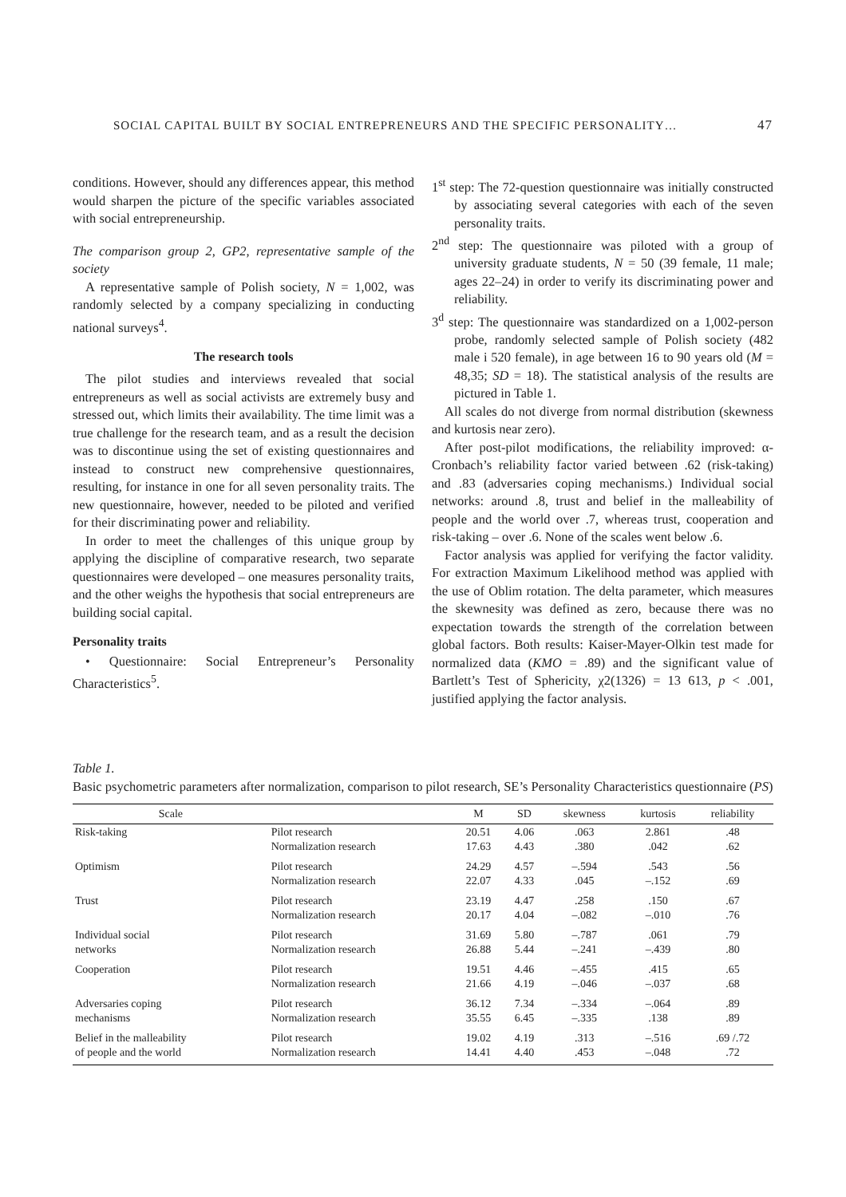SOCIAL CAPITAL BUILT BY SOCIAL ENTREPRENEURS AND THE SPECIFIC PERSONALITY… 47
conditions. However, should any differences appear, this method would sharpen the picture of the specific variables associated with social entrepreneurship.
The comparison group 2, GP2, representative sample of the society
A representative sample of Polish society, N = 1,002, was randomly selected by a company specializing in conducting national surveys<sup>4</sup>.
The research tools
The pilot studies and interviews revealed that social entrepreneurs as well as social activists are extremely busy and stressed out, which limits their availability. The time limit was a true challenge for the research team, and as a result the decision was to discontinue using the set of existing questionnaires and instead to construct new comprehensive questionnaires, resulting, for instance in one for all seven personality traits. The new questionnaire, however, needed to be piloted and verified for their discriminating power and reliability.
In order to meet the challenges of this unique group by applying the discipline of comparative research, two separate questionnaires were developed – one measures personality traits, and the other weighs the hypothesis that social entrepreneurs are building social capital.
Personality traits
• Questionnaire: Social Entrepreneur’s Personality Characteristics<sup>5</sup>.
1<sup>st</sup> step: The 72-question questionnaire was initially constructed by associating several categories with each of the seven personality traits.
2<sup>nd</sup> step: The questionnaire was piloted with a group of university graduate students, N = 50 (39 female, 11 male; ages 22–24) in order to verify its discriminating power and reliability.
3<sup>d</sup> step: The questionnaire was standardized on a 1,002-person probe, randomly selected sample of Polish society (482 male i 520 female), in age between 16 to 90 years old (M = 48,35; SD = 18). The statistical analysis of the results are pictured in Table 1.
All scales do not diverge from normal distribution (skewness and kurtosis near zero).
After post-pilot modifications, the reliability improved: α-Cronbach’s reliability factor varied between .62 (risk-taking) and .83 (adversaries coping mechanisms.) Individual social networks: around .8, trust and belief in the malleability of people and the world over .7, whereas trust, cooperation and risk-taking – over .6. None of the scales went below .6.
Factor analysis was applied for verifying the factor validity. For extraction Maximum Likelihood method was applied with the use of Oblim rotation. The delta parameter, which measures the skewnesity was defined as zero, because there was no expectation towards the strength of the correlation between global factors. Both results: Kaiser-Mayer-Olkin test made for normalized data (KMO = .89) and the significant value of Bartlett’s Test of Sphericity, χ2(1326) = 13 613, p < .001, justified applying the factor analysis.
Table 1.
Basic psychometric parameters after normalization, comparison to pilot research, SE’s Personality Characteristics questionnaire (PS)
| Scale | | M | SD | skewness | kurtosis | reliability |
| --- | --- | --- | --- | --- | --- | --- |
| Risk-taking | Pilot research Normalization research | 20.51 17.63 | 4.06 4.43 | .063 .380 | 2.861 .042 | .48 .62 |
| Optimism | Pilot research Normalization research | 24.29 22.07 | 4.57 4.33 | –.594 .045 | .543 –.152 | .56 .69 |
| Trust | Pilot research Normalization research | 23.19 20.17 | 4.47 4.04 | .258 –.082 | .150 –.010 | .67 .76 |
| Individual social networks | Pilot research Normalization research | 31.69 26.88 | 5.80 5.44 | –.787 –.241 | .061 –.439 | .79 .80 |
| Cooperation | Pilot research Normalization research | 19.51 21.66 | 4.46 4.19 | –.455 –.046 | .415 –.037 | .65 .68 |
| Adversaries coping mechanisms | Pilot research Normalization research | 36.12 35.55 | 7.34 6.45 | –.334 –.335 | –.064 .138 | .89 .89 |
| Belief in the malleability of people and the world | Pilot research Normalization research | 19.02 14.41 | 4.19 4.40 | .313 .453 | –.516 –.048 | .69 /.72 .72 |